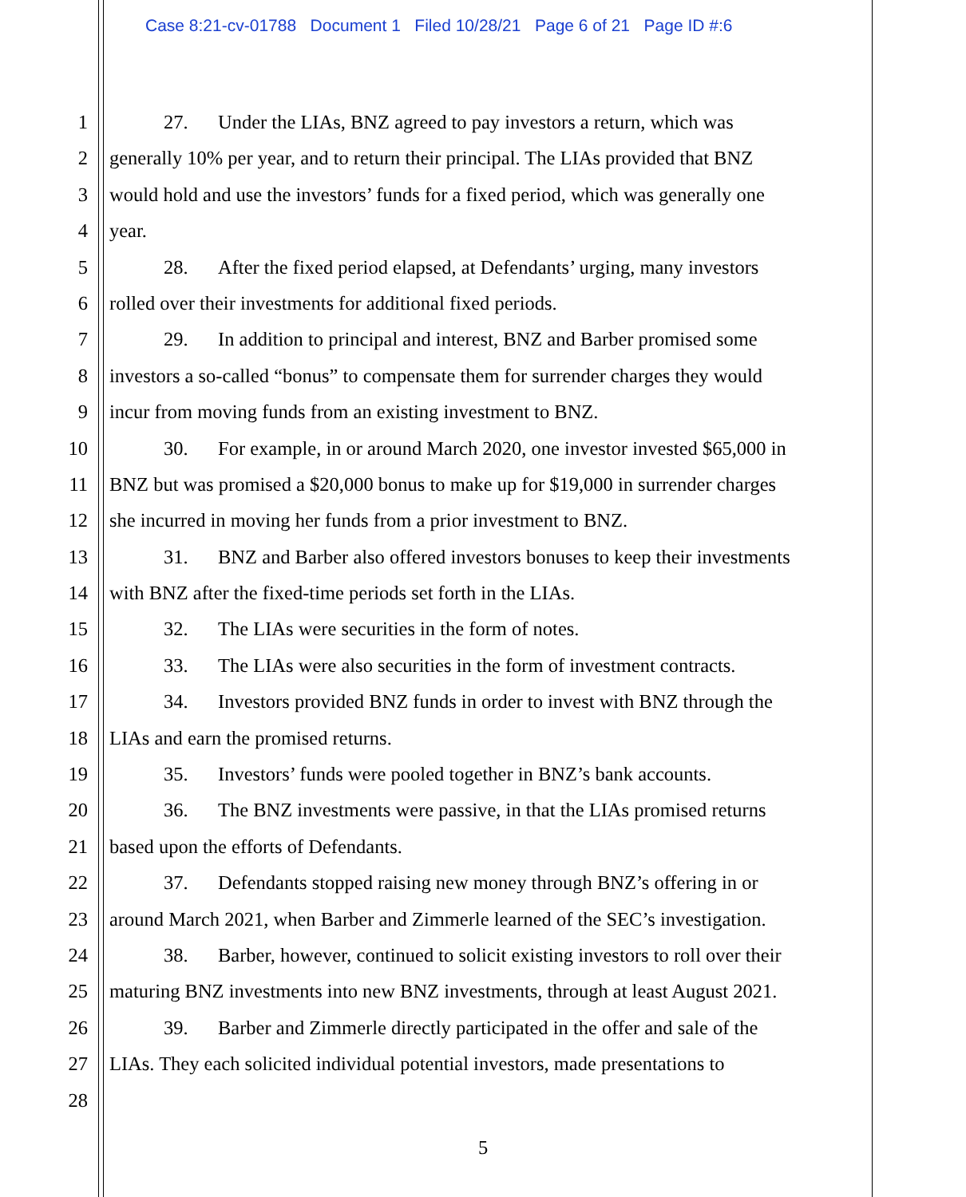Case 8:21-cv-01788 Document 1 Filed 10/28/21 Page 6 of 21 Page ID #:6
1 27. Under the LIAs, BNZ agreed to pay investors a return, which was
2 generally 10% per year, and to return their principal. The LIAs provided that BNZ
3 would hold and use the investors’ funds for a fixed period, which was generally one
4 year.
5 28. After the fixed period elapsed, at Defendants’ urging, many investors
6 rolled over their investments for additional fixed periods.
7 29. In addition to principal and interest, BNZ and Barber promised some
8 investors a so-called “bonus” to compensate them for surrender charges they would
9 incur from moving funds from an existing investment to BNZ.
10 30. For example, in or around March 2020, one investor invested $65,000 in
11 BNZ but was promised a $20,000 bonus to make up for $19,000 in surrender charges
12 she incurred in moving her funds from a prior investment to BNZ.
13 31. BNZ and Barber also offered investors bonuses to keep their investments
14 with BNZ after the fixed-time periods set forth in the LIAs.
15 32. The LIAs were securities in the form of notes.
16 33. The LIAs were also securities in the form of investment contracts.
17 34. Investors provided BNZ funds in order to invest with BNZ through the
18 LIAs and earn the promised returns.
19 35. Investors’ funds were pooled together in BNZ’s bank accounts.
20 36. The BNZ investments were passive, in that the LIAs promised returns
21 based upon the efforts of Defendants.
22 37. Defendants stopped raising new money through BNZ’s offering in or
23 around March 2021, when Barber and Zimmerle learned of the SEC’s investigation.
24 38. Barber, however, continued to solicit existing investors to roll over their
25 maturing BNZ investments into new BNZ investments, through at least August 2021.
26 39. Barber and Zimmerle directly participated in the offer and sale of the
27 LIAs. They each solicited individual potential investors, made presentations to
28
5